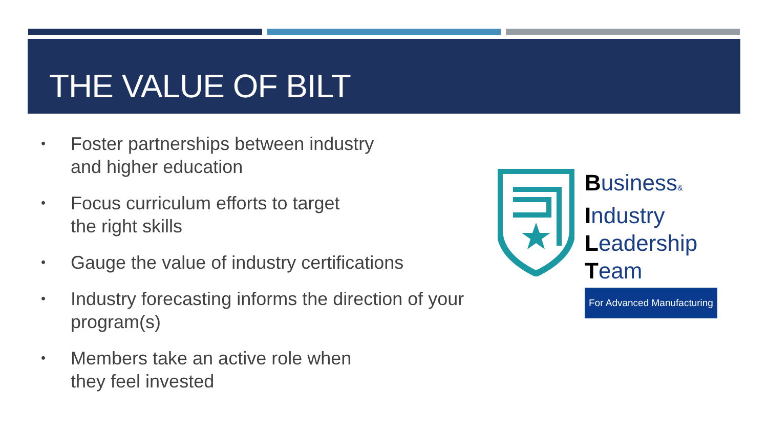THE VALUE OF BILT
• Foster partnerships between industry
and higher education
• Focus curriculum efforts to target
the right skills
• Gauge the value of industry certifications
• Industry forecasting informs the direction of your program(s)
• Members take an active role when
they feel invested
Business&
Industry
Leadership
Team
For Advanced Manufacturing